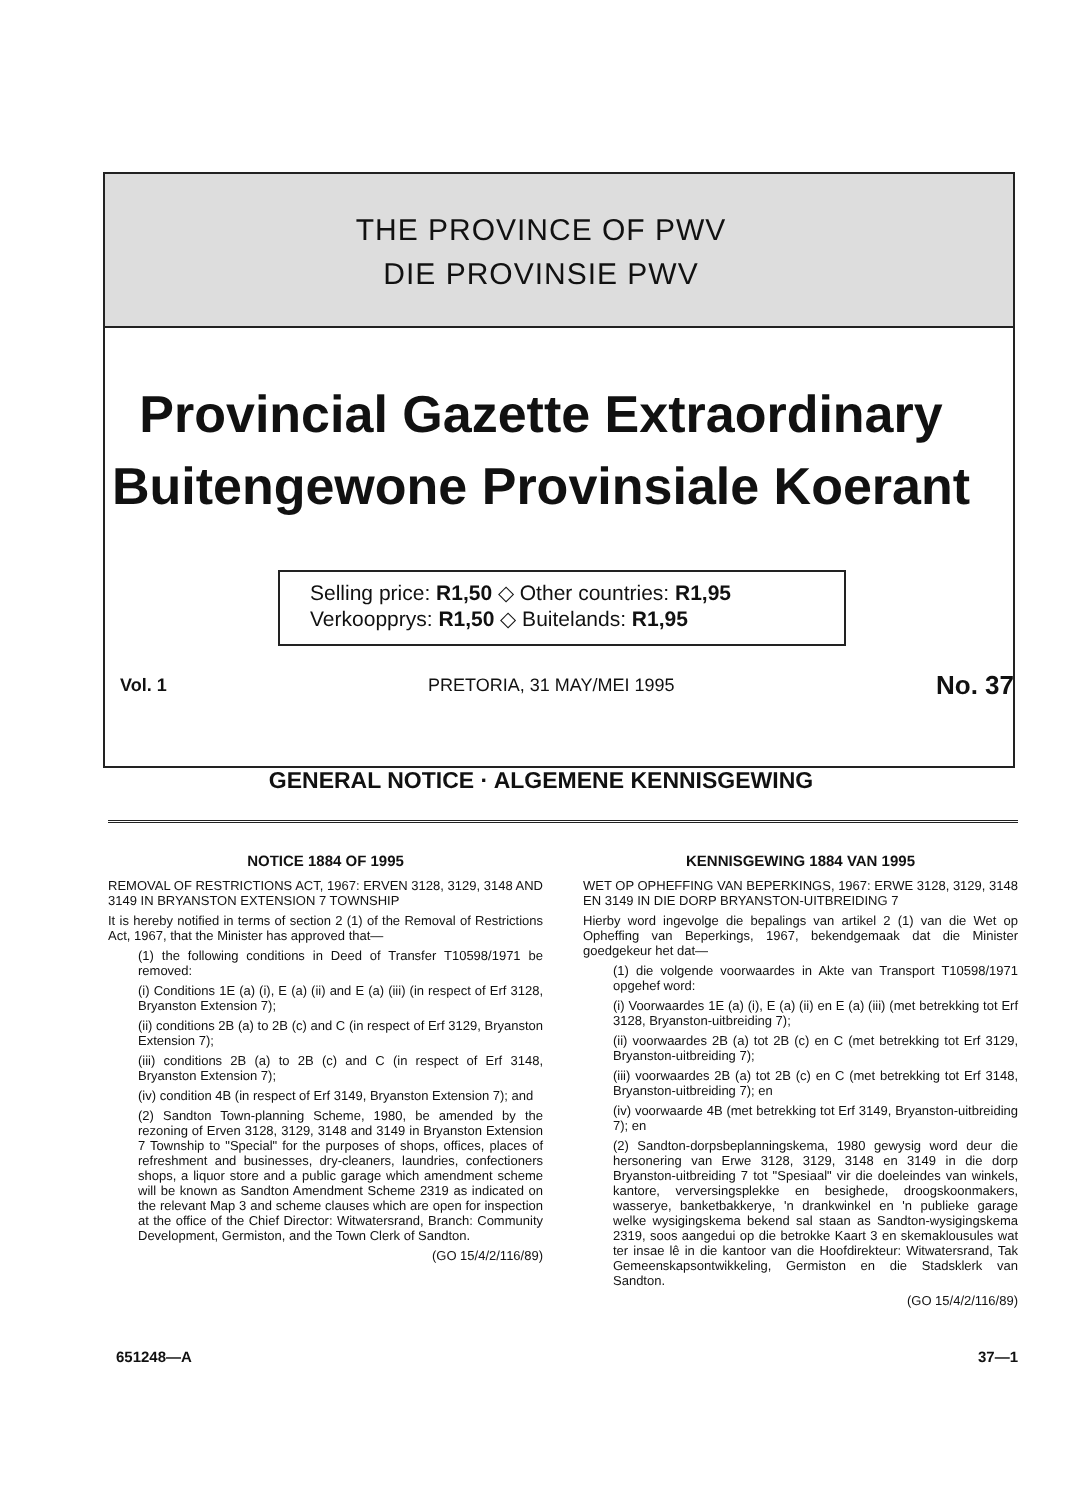THE PROVINCE OF PWV
DIE PROVINSIE PWV
Provincial Gazette Extraordinary
Buitengewone Provinsiale Koerant
Selling price: R1,50 ◇ Other countries: R1,95
Verkoopprys: R1,50 ◇ Buitelands: R1,95
Vol. 1 PRETORIA, 31 MAY/MEI 1995 No. 37
GENERAL NOTICE · ALGEMENE KENNISGEWING
NOTICE 1884 OF 1995
REMOVAL OF RESTRICTIONS ACT, 1967: ERVEN 3128, 3129, 3148 AND 3149 IN BRYANSTON EXTENSION 7 TOWNSHIP
It is hereby notified in terms of section 2 (1) of the Removal of Restrictions Act, 1967, that the Minister has approved that—
(1) the following conditions in Deed of Transfer T10598/1971 be removed:
(i) Conditions 1E (a) (i), E (a) (ii) and E (a) (iii) (in respect of Erf 3128, Bryanston Extension 7);
(ii) conditions 2B (a) to 2B (c) and C (in respect of Erf 3129, Bryanston Extension 7);
(iii) conditions 2B (a) to 2B (c) and C (in respect of Erf 3148, Bryanston Extension 7);
(iv) condition 4B (in respect of Erf 3149, Bryanston Extension 7); and
(2) Sandton Town-planning Scheme, 1980, be amended by the rezoning of Erven 3128, 3129, 3148 and 3149 in Bryanston Extension 7 Township to "Special" for the purposes of shops, offices, places of refreshment and businesses, dry-cleaners, laundries, confectioners shops, a liquor store and a public garage which amendment scheme will be known as Sandton Amendment Scheme 2319 as indicated on the relevant Map 3 and scheme clauses which are open for inspection at the office of the Chief Director: Witwatersrand, Branch: Community Development, Germiston, and the Town Clerk of Sandton.
(GO 15/4/2/116/89)
KENNISGEWING 1884 VAN 1995
WET OP OPHEFFING VAN BEPERKINGS, 1967: ERWE 3128, 3129, 3148 EN 3149 IN DIE DORP BRYANSTON-UITBREIDING 7
Hierby word ingevolge die bepalings van artikel 2 (1) van die Wet op Opheffing van Beperkings, 1967, bekendgemaak dat die Minister goedgekeur het dat—
(1) die volgende voorwaardes in Akte van Transport T10598/1971 opgehef word:
(i) Voorwaardes 1E (a) (i), E (a) (ii) en E (a) (iii) (met betrekking tot Erf 3128, Bryanston-uitbreiding 7);
(ii) voorwaardes 2B (a) tot 2B (c) en C (met betrekking tot Erf 3129, Bryanston-uitbreiding 7);
(iii) voorwaardes 2B (a) tot 2B (c) en C (met betrekking tot Erf 3148, Bryanston-uitbreiding 7); en
(iv) voorwaarde 4B (met betrekking tot Erf 3149, Bryanston-uitbreiding 7); en
(2) Sandton-dorpsbeplanningskema, 1980 gewysig word deur die hersonering van Erwe 3128, 3129, 3148 en 3149 in die dorp Bryanston-uitbreiding 7 tot "Spesiaal" vir die doeleindes van winkels, kantore, verversingsplekke en besighede, droogskoonmakers, wasserye, banketbakkerye, 'n drankwinkel en 'n publieke garage welke wysigingskema bekend sal staan as Sandton-wysigingskema 2319, soos aangedui op die betrokke Kaart 3 en skemaklousules wat ter insae lê in die kantoor van die Hoofdirekteur: Witwatersrand, Tak Gemeenskapsontwikkeling, Germiston en die Stadsklerk van Sandton.
(GO 15/4/2/116/89)
651248—A 37—1